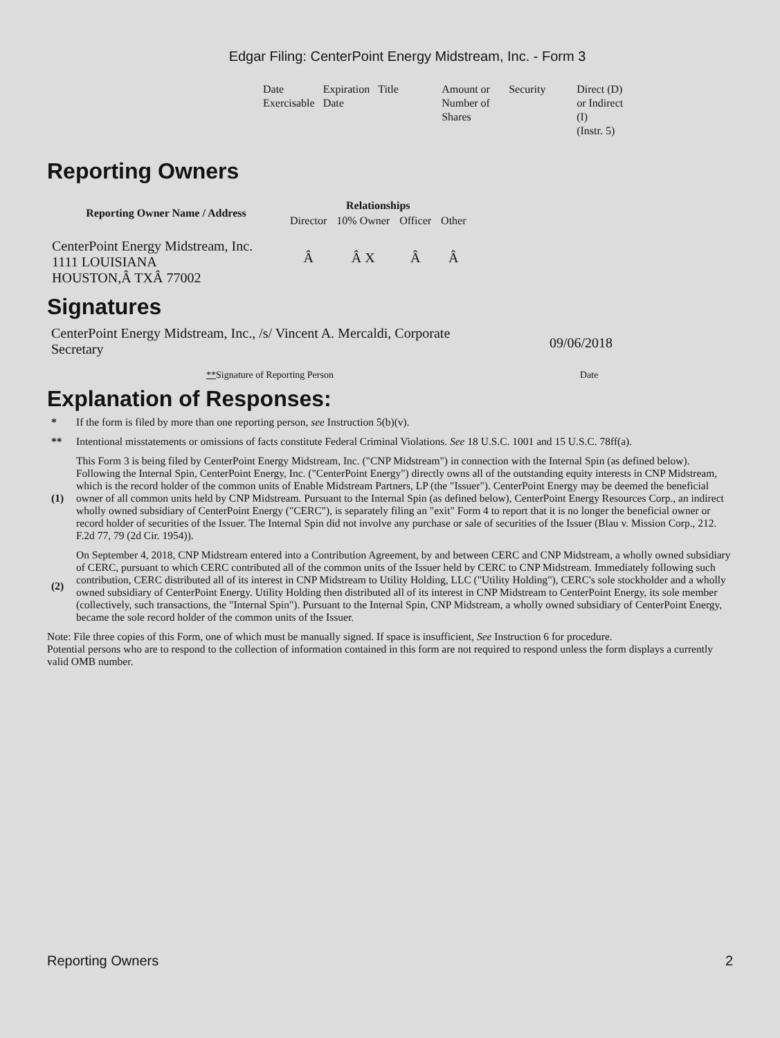Edgar Filing: CenterPoint Energy Midstream, Inc. - Form 3
| Date Exercisable | Expiration Date | Title | Amount or Number of Shares | Security | Direct (D) or Indirect (I) (Instr. 5) |
Reporting Owners
| Reporting Owner Name / Address | Relationships | | | |
| --- | --- | --- | --- | --- |
| | Director | 10% Owner | Officer | Other |
| CenterPoint Energy Midstream, Inc. 1111 LOUISIANA HOUSTON,Â TXÂ 77002 | Â | Â X | Â | Â |
Signatures
CenterPoint Energy Midstream, Inc., /s/ Vincent A. Mercaldi, Corporate Secretary
09/06/2018
**Signature of Reporting Person Date
Explanation of Responses:
* If the form is filed by more than one reporting person, see Instruction 5(b)(v).
** Intentional misstatements or omissions of facts constitute Federal Criminal Violations. See 18 U.S.C. 1001 and 15 U.S.C. 78ff(a).
(1) This Form 3 is being filed by CenterPoint Energy Midstream, Inc. ("CNP Midstream") in connection with the Internal Spin (as defined below). Following the Internal Spin, CenterPoint Energy, Inc. ("CenterPoint Energy") directly owns all of the outstanding equity interests in CNP Midstream, which is the record holder of the common units of Enable Midstream Partners, LP (the "Issuer"). CenterPoint Energy may be deemed the beneficial owner of all common units held by CNP Midstream. Pursuant to the Internal Spin (as defined below), CenterPoint Energy Resources Corp., an indirect wholly owned subsidiary of CenterPoint Energy ("CERC"), is separately filing an "exit" Form 4 to report that it is no longer the beneficial owner or record holder of securities of the Issuer. The Internal Spin did not involve any purchase or sale of securities of the Issuer (Blau v. Mission Corp., 212. F.2d 77, 79 (2d Cir. 1954)).
(2) On September 4, 2018, CNP Midstream entered into a Contribution Agreement, by and between CERC and CNP Midstream, a wholly owned subsidiary of CERC, pursuant to which CERC contributed all of the common units of the Issuer held by CERC to CNP Midstream. Immediately following such contribution, CERC distributed all of its interest in CNP Midstream to Utility Holding, LLC ("Utility Holding"), CERC's sole stockholder and a wholly owned subsidiary of CenterPoint Energy. Utility Holding then distributed all of its interest in CNP Midstream to CenterPoint Energy, its sole member (collectively, such transactions, the "Internal Spin"). Pursuant to the Internal Spin, CNP Midstream, a wholly owned subsidiary of CenterPoint Energy, became the sole record holder of the common units of the Issuer.
Note: File three copies of this Form, one of which must be manually signed. If space is insufficient, See Instruction 6 for procedure.
Potential persons who are to respond to the collection of information contained in this form are not required to respond unless the form displays a currently valid OMB number.
Reporting Owners 2